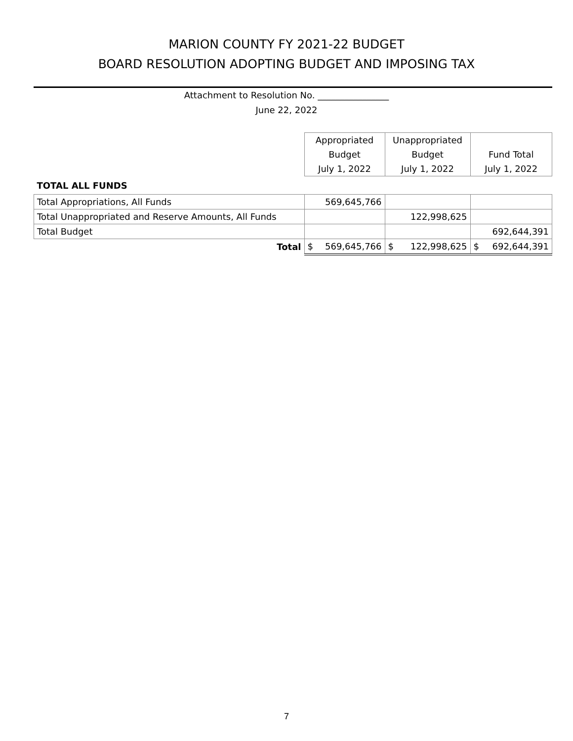MARION COUNTY FY 2021-22 BUDGET
BOARD RESOLUTION ADOPTING BUDGET AND IMPOSING TAX
Attachment to Resolution No. ________________
June 22, 2022
| | Appropriated | Unappropriated | |
| | Budget | Budget | Fund Total |
| | July 1, 2022 | July 1, 2022 | July 1, 2022 |
| TOTAL ALL FUNDS | | | |
| Total Appropriations, All Funds | 569,645,766 | | |
| Total Unappropriated and Reserve Amounts, All Funds | | 122,998,625 | |
| Total Budget | | | 692,644,391 |
| Total | $ 569,645,766 | $ 122,998,625 | $ 692,644,391 |
7